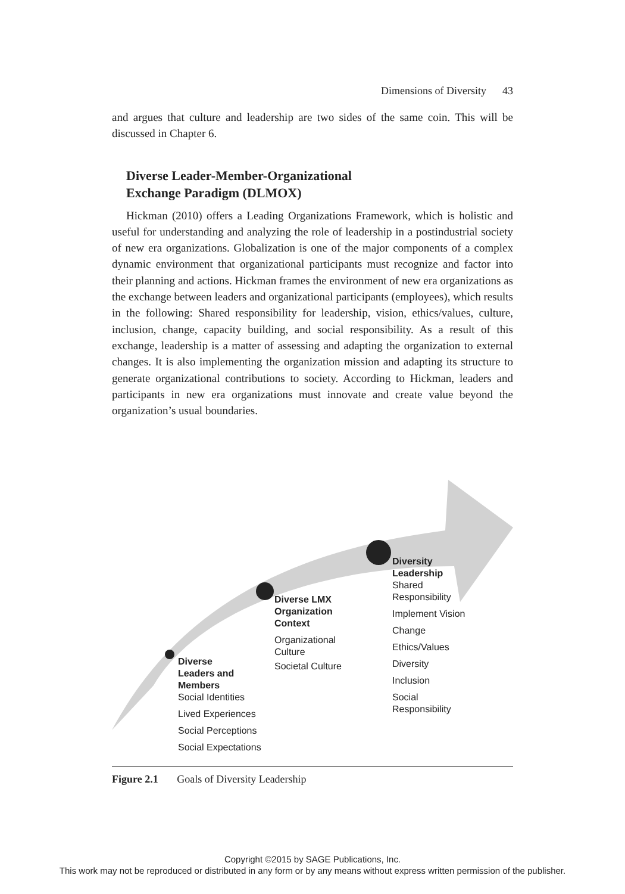Dimensions of Diversity 43
and argues that culture and leadership are two sides of the same coin. This will be discussed in Chapter 6.
Diverse Leader-Member-Organizational
Exchange Paradigm (DLMOX)
Hickman (2010) offers a Leading Organizations Framework, which is holistic and useful for understanding and analyzing the role of leadership in a postindustrial society of new era organizations. Globalization is one of the major components of a complex dynamic environment that organizational participants must recognize and factor into their planning and actions. Hickman frames the environment of new era organizations as the exchange between leaders and organizational participants (employees), which results in the following: Shared responsibility for leadership, vision, ethics/values, culture, inclusion, change, capacity building, and social responsibility. As a result of this exchange, leadership is a matter of assessing and adapting the organization to external changes. It is also implementing the organization mission and adapting its structure to generate organizational contributions to society. According to Hickman, leaders and participants in new era organizations must innovate and create value beyond the organization’s usual boundaries.
Diverse
Leaders and
Members
Social Identities
Lived Experiences
Social Perceptions
Social Expectations
Diverse LMX
Organization
Context
Organizational
Culture
Societal Culture
Diversity
Leadership
Shared
Responsibility
Implement Vision
Change
Ethics/Values
Diversity
Inclusion
Social
Responsibility
Figure 2.1 Goals of Diversity Leadership
Copyright ©2015 by SAGE Publications, Inc.
This work may not be reproduced or distributed in any form or by any means without express written permission of the publisher.